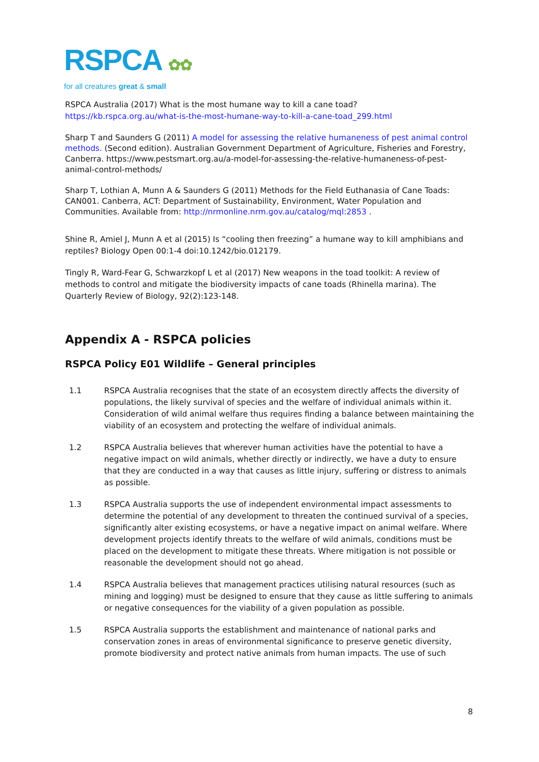RSPCA ✿✿
for all creatures great & small
RSPCA Australia (2017) What is the most humane way to kill a cane toad?
https://kb.rspca.org.au/what-is-the-most-humane-way-to-kill-a-cane-toad_299.html
Sharp T and Saunders G (2011) A model for assessing the relative humaneness of pest animal control methods. (Second edition). Australian Government Department of Agriculture, Fisheries and Forestry, Canberra. https://www.pestsmart.org.au/a-model-for-assessing-the-relative-humaneness-of-pest-animal-control-methods/
Sharp T, Lothian A, Munn A & Saunders G (2011) Methods for the Field Euthanasia of Cane Toads: CAN001. Canberra, ACT: Department of Sustainability, Environment, Water Population and Communities. Available from: http://nrmonline.nrm.gov.au/catalog/mql:2853 .
Shine R, Amiel J, Munn A et al (2015) Is “cooling then freezing” a humane way to kill amphibians and reptiles? Biology Open 00:1-4 doi:10.1242/bio.012179.
Tingly R, Ward-Fear G, Schwarzkopf L et al (2017) New weapons in the toad toolkit: A review of methods to control and mitigate the biodiversity impacts of cane toads (Rhinella marina). The Quarterly Review of Biology, 92(2):123-148.
Appendix A - RSPCA policies
RSPCA Policy E01 Wildlife – General principles
1.1 RSPCA Australia recognises that the state of an ecosystem directly affects the diversity of populations, the likely survival of species and the welfare of individual animals within it. Consideration of wild animal welfare thus requires finding a balance between maintaining the viability of an ecosystem and protecting the welfare of individual animals.
1.2 RSPCA Australia believes that wherever human activities have the potential to have a negative impact on wild animals, whether directly or indirectly, we have a duty to ensure that they are conducted in a way that causes as little injury, suffering or distress to animals as possible.
1.3 RSPCA Australia supports the use of independent environmental impact assessments to determine the potential of any development to threaten the continued survival of a species, significantly alter existing ecosystems, or have a negative impact on animal welfare. Where development projects identify threats to the welfare of wild animals, conditions must be placed on the development to mitigate these threats. Where mitigation is not possible or reasonable the development should not go ahead.
1.4 RSPCA Australia believes that management practices utilising natural resources (such as mining and logging) must be designed to ensure that they cause as little suffering to animals or negative consequences for the viability of a given population as possible.
1.5 RSPCA Australia supports the establishment and maintenance of national parks and conservation zones in areas of environmental significance to preserve genetic diversity, promote biodiversity and protect native animals from human impacts. The use of such
8